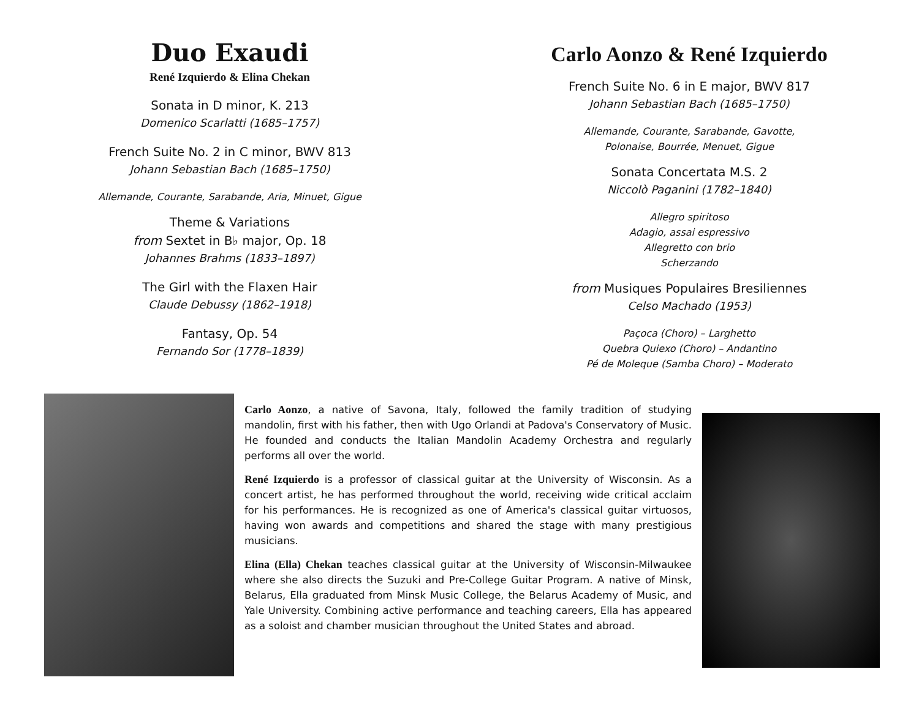Duo Exaudi
René Izquierdo & Elina Chekan
Sonata in D minor, K. 213
Domenico Scarlatti (1685–1757)
French Suite No. 2 in C minor, BWV 813
Johann Sebastian Bach (1685–1750)
Allemande, Courante, Sarabande, Aria, Minuet, Gigue
Theme & Variations
from Sextet in B♭ major, Op. 18
Johannes Brahms (1833–1897)
The Girl with the Flaxen Hair
Claude Debussy (1862–1918)
Fantasy, Op. 54
Fernando Sor (1778–1839)
Carlo Aonzo & René Izquierdo
French Suite No. 6 in E major, BWV 817
Johann Sebastian Bach (1685–1750)
Allemande, Courante, Sarabande, Gavotte,
Polonaise, Bourrée, Menuet, Gigue
Sonata Concertata M.S. 2
Niccolò Paganini (1782–1840)
Allegro spiritoso
Adagio, assai espressivo
Allegretto con brio
Scherzando
from Musiques Populaires Bresiliennes
Celso Machado (1953)
Paçoca (Choro) – Larghetto
Quebra Quiexo (Choro) – Andantino
Pé de Moleque (Samba Choro) – Moderato
Carlo Aonzo, a native of Savona, Italy, followed the family tradition of studying mandolin, first with his father, then with Ugo Orlandi at Padova's Conservatory of Music. He founded and conducts the Italian Mandolin Academy Orchestra and regularly performs all over the world.
René Izquierdo is a professor of classical guitar at the University of Wisconsin. As a concert artist, he has performed throughout the world, receiving wide critical acclaim for his performances. He is recognized as one of America's classical guitar virtuosos, having won awards and competitions and shared the stage with many prestigious musicians.
Elina (Ella) Chekan teaches classical guitar at the University of Wisconsin-Milwaukee where she also directs the Suzuki and Pre-College Guitar Program. A native of Minsk, Belarus, Ella graduated from Minsk Music College, the Belarus Academy of Music, and Yale University. Combining active performance and teaching careers, Ella has appeared as a soloist and chamber musician throughout the United States and abroad.